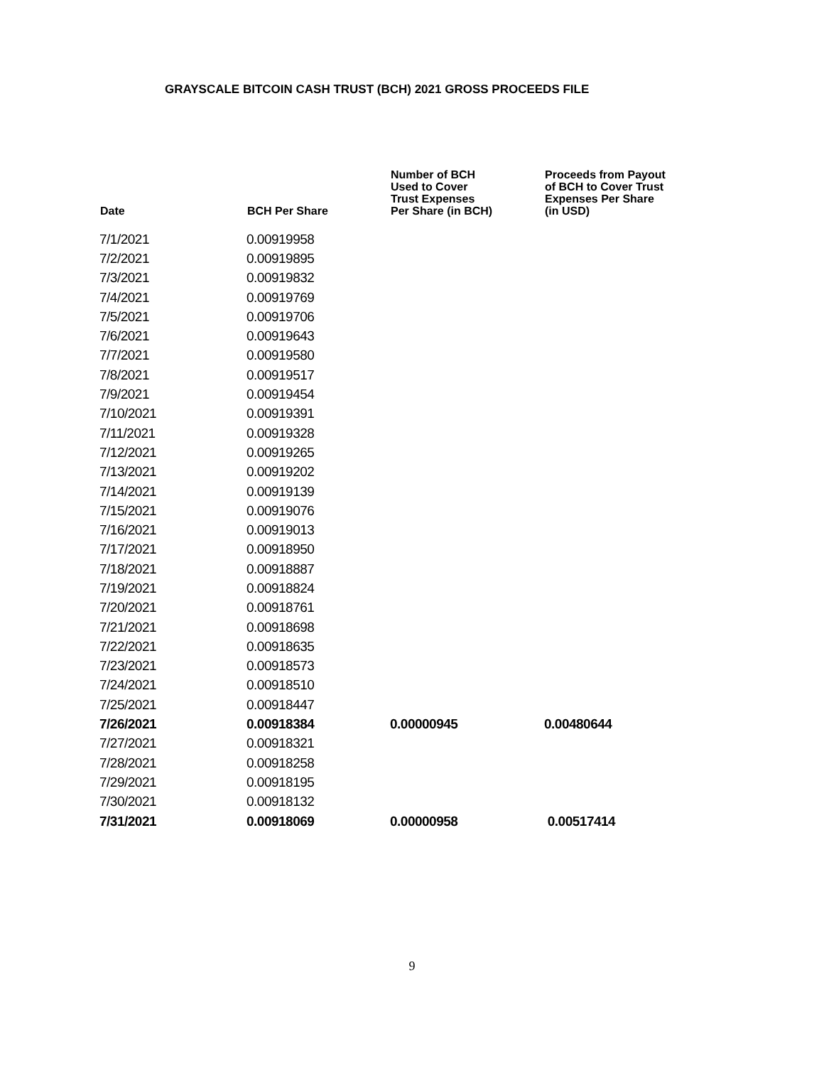GRAYSCALE BITCOIN CASH TRUST (BCH) 2021 GROSS PROCEEDS FILE
| Date | BCH Per Share | Number of BCH Used to Cover Trust Expenses Per Share (in BCH) | Proceeds from Payout of BCH to Cover Trust Expenses Per Share (in USD) |
| --- | --- | --- | --- |
| 7/1/2021 | 0.00919958 | | |
| 7/2/2021 | 0.00919895 | | |
| 7/3/2021 | 0.00919832 | | |
| 7/4/2021 | 0.00919769 | | |
| 7/5/2021 | 0.00919706 | | |
| 7/6/2021 | 0.00919643 | | |
| 7/7/2021 | 0.00919580 | | |
| 7/8/2021 | 0.00919517 | | |
| 7/9/2021 | 0.00919454 | | |
| 7/10/2021 | 0.00919391 | | |
| 7/11/2021 | 0.00919328 | | |
| 7/12/2021 | 0.00919265 | | |
| 7/13/2021 | 0.00919202 | | |
| 7/14/2021 | 0.00919139 | | |
| 7/15/2021 | 0.00919076 | | |
| 7/16/2021 | 0.00919013 | | |
| 7/17/2021 | 0.00918950 | | |
| 7/18/2021 | 0.00918887 | | |
| 7/19/2021 | 0.00918824 | | |
| 7/20/2021 | 0.00918761 | | |
| 7/21/2021 | 0.00918698 | | |
| 7/22/2021 | 0.00918635 | | |
| 7/23/2021 | 0.00918573 | | |
| 7/24/2021 | 0.00918510 | | |
| 7/25/2021 | 0.00918447 | | |
| 7/26/2021 | 0.00918384 | 0.00000945 | 0.00480644 |
| 7/27/2021 | 0.00918321 | | |
| 7/28/2021 | 0.00918258 | | |
| 7/29/2021 | 0.00918195 | | |
| 7/30/2021 | 0.00918132 | | |
| 7/31/2021 | 0.00918069 | 0.00000958 | 0.00517414 |
9